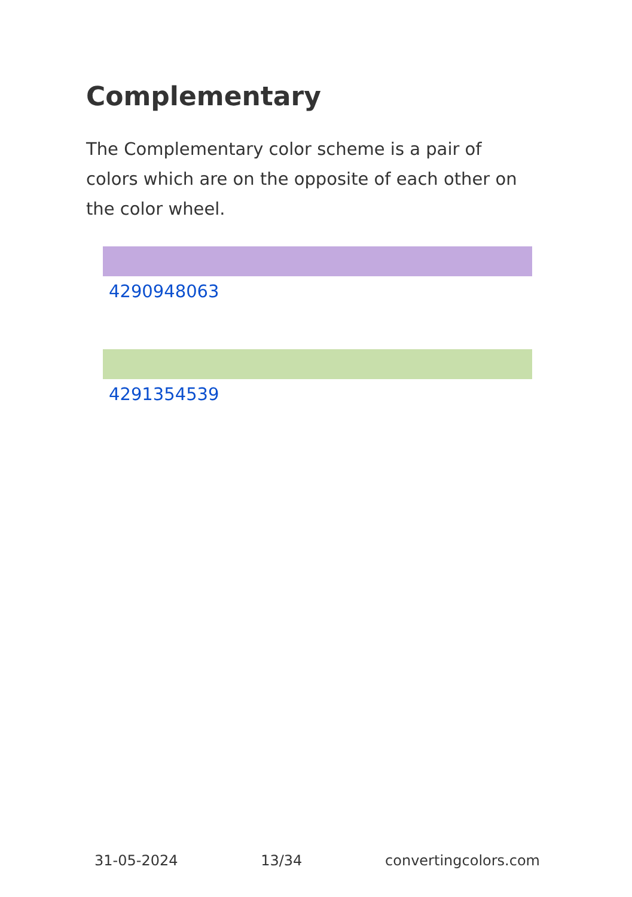Complementary
The Complementary color scheme is a pair of colors which are on the opposite of each other on the color wheel.
4290948063
4291354539
31-05-2024 13/34 convertingcolors.com